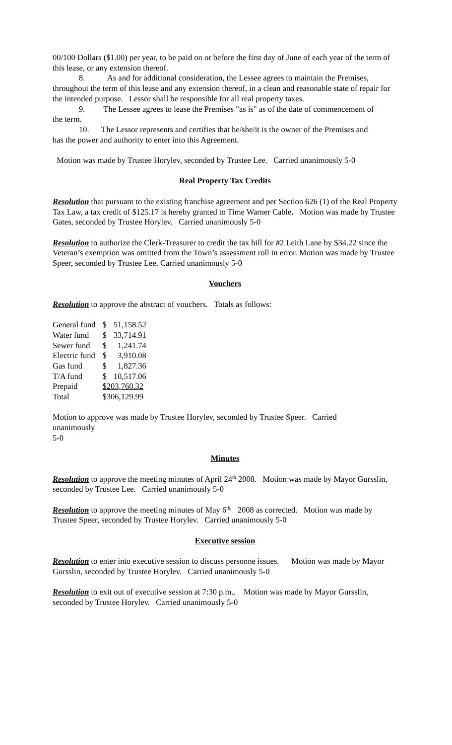00/100 Dollars ($1.00) per year, to be paid on or before the first day of June of each year of the term of this lease, or any extension thereof.
8. As and for additional consideration, the Lessee agrees to maintain the Premises,
throughout the term of this lease and any extension thereof, in a clean and reasonable state of repair for the intended purpose. Lessor shall be responsible for all real property taxes.
9. The Lessee agrees to lease the Premises "as is" as of the date of commencement of
the term.
10. The Lessor represents and certifies that he/she/it is the owner of the Premises and
has the power and authority to enter into this Agreement.
Motion was made by Trustee Horylev, seconded by Trustee Lee. Carried unanimously 5-0
Real Property Tax Credits
Resolution that pursuant to the existing franchise agreement and per Section 626 (1) of the Real Property Tax Law, a tax credit of $125.17 is hereby granted to Time Warner Cable. Motion was made by Trustee Gates, seconded by Trustee Horylev. Carried unanimously 5-0
Resolution to authorize the Clerk-Treasurer to credit the tax bill for #2 Leith Lane by $34.22 since the Veteran’s exemption was omitted from the Town’s assessment roll in error. Motion was made by Trustee Speer, seconded by Trustee Lee. Carried unanimously 5-0
Vouchers
Resolution to approve the abstract of vouchers. Totals as follows:
| General fund | $ | 51,158.52 |
| Water fund | $ | 33,714.91 |
| Sewer fund | $ | 1,241.74 |
| Electric fund | $ | 3,910.08 |
| Gas fund | $ | 1,827.36 |
| T/A fund | $ | 10,517.06 |
| Prepaid | $203,760.32 | |
| Total | $306,129.99 | |
Motion to approve was made by Trustee Horylev, seconded by Trustee Speer. Carried
unanimously
5-0
Minutes
Resolution to approve the meeting minutes of April 24<sup>th</sup> 2008. Motion was made by Mayor Gursslin, seconded by Trustee Lee. Carried unanimously 5-0
Resolution to approve the meeting minutes of May 6<sup>th,</sup> 2008 as corrected. Motion was made by Trustee Speer, seconded by Trustee Horylev. Carried unanimously 5-0
Executive session
Resolution to enter into executive session to discuss personne issues. Motion was made by Mayor Gursslin, seconded by Trustee Horylev. Carried unanimously 5-0
Resolution to exit out of executive session at 7:30 p.m.. Motion was made by Mayor Gursslin, seconded by Trustee Horylev. Carried unanimously 5-0